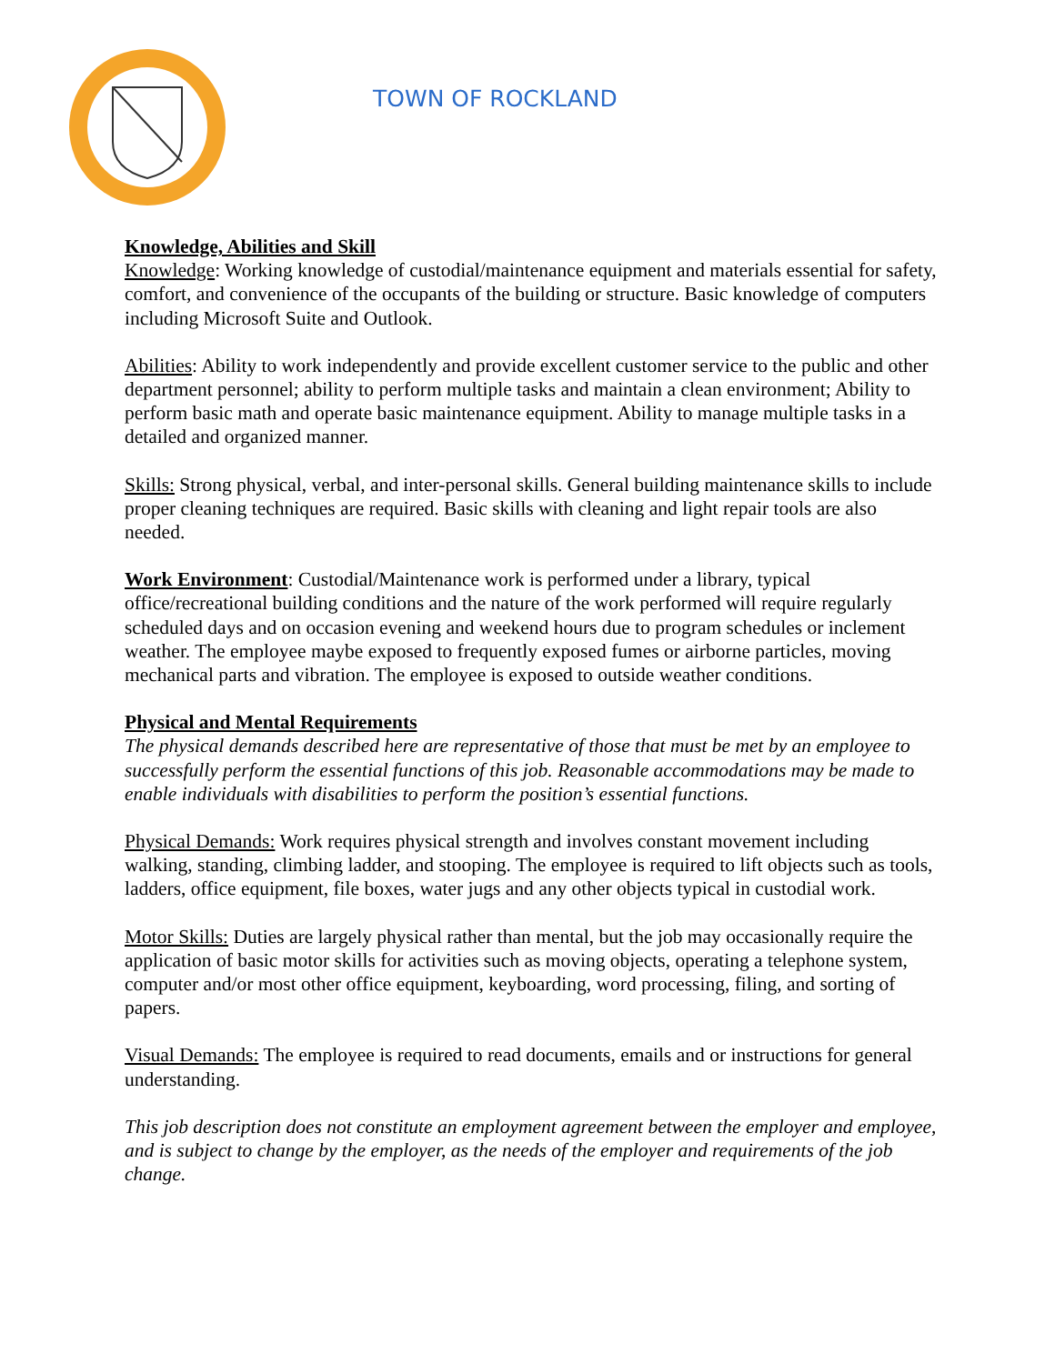TOWN OF ROCKLAND
Knowledge, Abilities and Skill
Knowledge: Working knowledge of custodial/maintenance equipment and materials essential for safety, comfort, and convenience of the occupants of the building or structure. Basic knowledge of computers including Microsoft Suite and Outlook.
Abilities: Ability to work independently and provide excellent customer service to the public and other department personnel; ability to perform multiple tasks and maintain a clean environment; Ability to perform basic math and operate basic maintenance equipment. Ability to manage multiple tasks in a detailed and organized manner.
Skills: Strong physical, verbal, and inter-personal skills. General building maintenance skills to include proper cleaning techniques are required. Basic skills with cleaning and light repair tools are also needed.
Work Environment: Custodial/Maintenance work is performed under a library, typical office/recreational building conditions and the nature of the work performed will require regularly scheduled days and on occasion evening and weekend hours due to program schedules or inclement weather. The employee maybe exposed to frequently exposed fumes or airborne particles, moving mechanical parts and vibration. The employee is exposed to outside weather conditions.
Physical and Mental Requirements
The physical demands described here are representative of those that must be met by an employee to successfully perform the essential functions of this job. Reasonable accommodations may be made to enable individuals with disabilities to perform the position’s essential functions.
Physical Demands: Work requires physical strength and involves constant movement including walking, standing, climbing ladder, and stooping. The employee is required to lift objects such as tools, ladders, office equipment, file boxes, water jugs and any other objects typical in custodial work.
Motor Skills: Duties are largely physical rather than mental, but the job may occasionally require the application of basic motor skills for activities such as moving objects, operating a telephone system, computer and/or most other office equipment, keyboarding, word processing, filing, and sorting of papers.
Visual Demands: The employee is required to read documents, emails and or instructions for general understanding.
This job description does not constitute an employment agreement between the employer and employee, and is subject to change by the employer, as the needs of the employer and requirements of the job change.